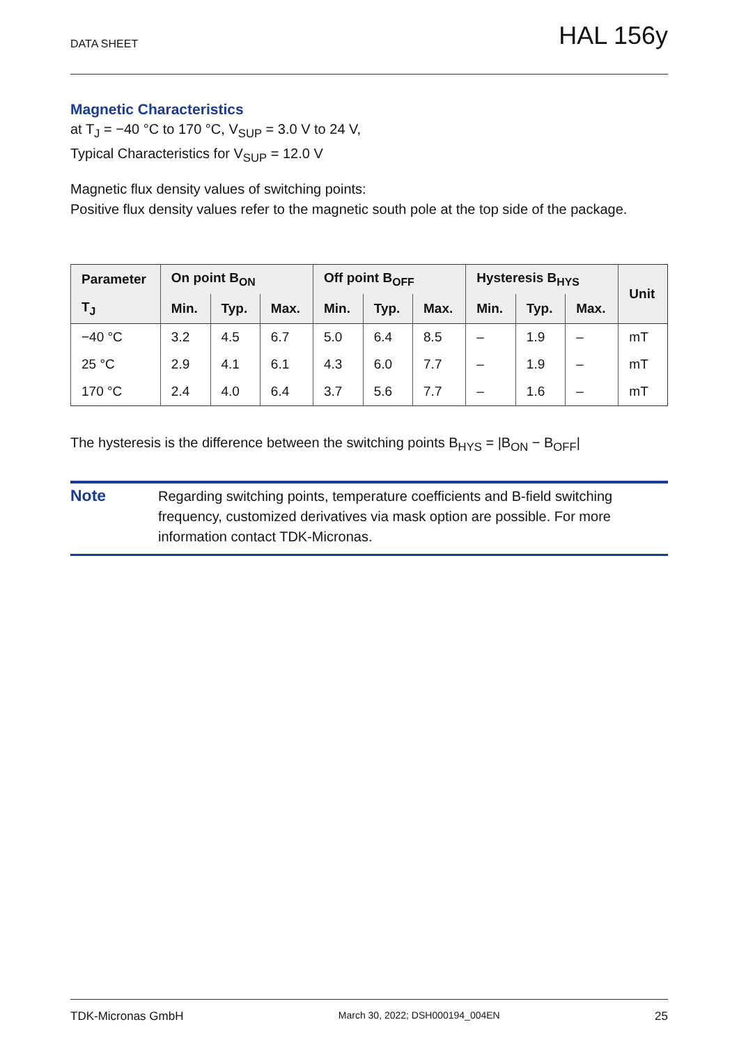DATA SHEET HAL 156y
Magnetic Characteristics
at T<sub>J</sub> = −40 °C to 170 °C, V<sub>SUP</sub> = 3.0 V to 24 V,
Typical Characteristics for V<sub>SUP</sub> = 12.0 V
Magnetic flux density values of switching points:
Positive flux density values refer to the magnetic south pole at the top side of the package.
| Parameter | On point B<sub>ON</sub> | | | Off point B<sub>OFF</sub> | | | Hysteresis B<sub>HYS</sub> | | | Unit |
| --- | --- | --- | --- | --- | --- | --- | --- | --- | --- | --- |
| T<sub>J</sub> | Min. | Typ. | Max. | Min. | Typ. | Max. | Min. | Typ. | Max. | |
| −40 °C | 3.2 | 4.5 | 6.7 | 5.0 | 6.4 | 8.5 | – | 1.9 | – | mT |
| 25 °C | 2.9 | 4.1 | 6.1 | 4.3 | 6.0 | 7.7 | – | 1.9 | – | mT |
| 170 °C | 2.4 | 4.0 | 6.4 | 3.7 | 5.6 | 7.7 | – | 1.6 | – | mT |
The hysteresis is the difference between the switching points B<sub>HYS</sub> = |B<sub>ON</sub> − B<sub>OFF</sub>|
Note
Regarding switching points, temperature coefficients and B-field switching frequency, customized derivatives via mask option are possible. For more information contact TDK-Micronas.
TDK-Micronas GmbH March 30, 2022; DSH000194_004EN 25